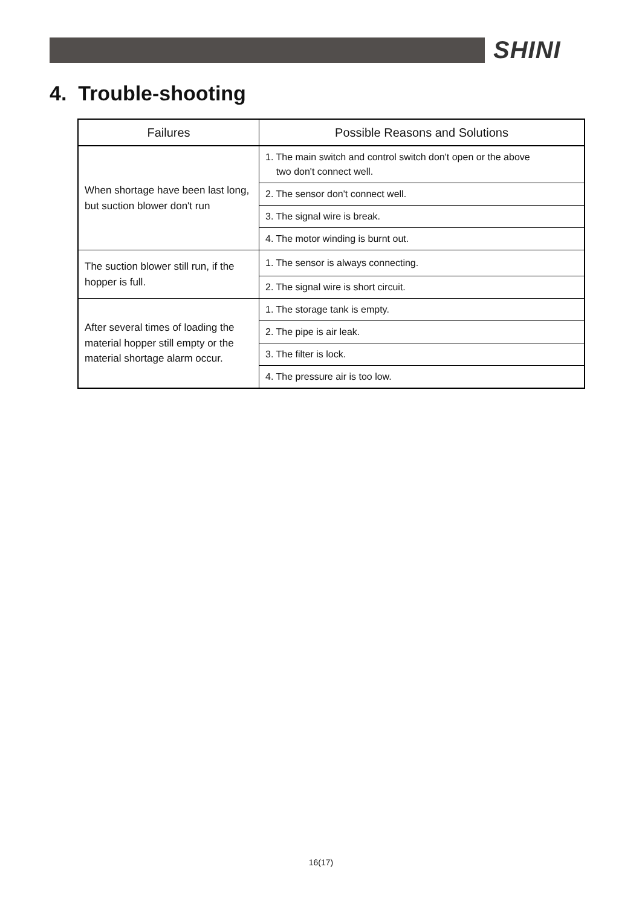SHINI
4. Trouble-shooting
| Failures | Possible Reasons and Solutions |
| --- | --- |
| When shortage have been last long, but suction blower don't run | 1. The main switch and control switch don't open or the above two don't connect well. |
| | 2. The sensor don't connect well. |
| | 3. The signal wire is break. |
| | 4. The motor winding is burnt out. |
| The suction blower still run, if the hopper is full. | 1. The sensor is always connecting. |
| | 2. The signal wire is short circuit. |
| After several times of loading the material hopper still empty or the material shortage alarm occur. | 1. The storage tank is empty. |
| | 2. The pipe is air leak. |
| | 3. The filter is lock. |
| | 4. The pressure air is too low. |
16(17)